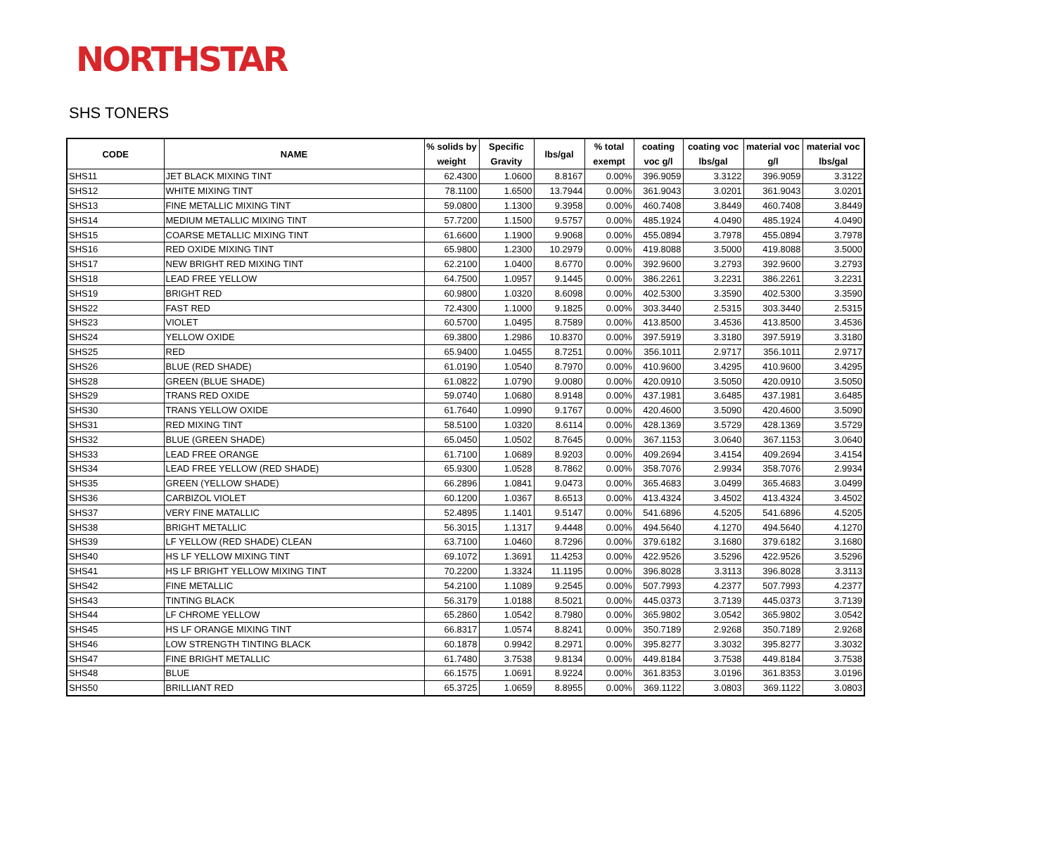NORTHSTAR
SHS TONERS
| CODE | NAME | % solids by weight | Specific Gravity | lbs/gal | % total exempt | coating voc g/l | coating voc lbs/gal | material voc g/l | material voc lbs/gal |
| --- | --- | --- | --- | --- | --- | --- | --- | --- | --- |
| SHS11 | JET BLACK MIXING TINT | 62.4300 | 1.0600 | 8.8167 | 0.00% | 396.9059 | 3.3122 | 396.9059 | 3.3122 |
| SHS12 | WHITE MIXING TINT | 78.1100 | 1.6500 | 13.7944 | 0.00% | 361.9043 | 3.0201 | 361.9043 | 3.0201 |
| SHS13 | FINE METALLIC MIXING TINT | 59.0800 | 1.1300 | 9.3958 | 0.00% | 460.7408 | 3.8449 | 460.7408 | 3.8449 |
| SHS14 | MEDIUM METALLIC MIXING TINT | 57.7200 | 1.1500 | 9.5757 | 0.00% | 485.1924 | 4.0490 | 485.1924 | 4.0490 |
| SHS15 | COARSE METALLIC MIXING TINT | 61.6600 | 1.1900 | 9.9068 | 0.00% | 455.0894 | 3.7978 | 455.0894 | 3.7978 |
| SHS16 | RED OXIDE MIXING TINT | 65.9800 | 1.2300 | 10.2979 | 0.00% | 419.8088 | 3.5000 | 419.8088 | 3.5000 |
| SHS17 | NEW BRIGHT RED MIXING TINT | 62.2100 | 1.0400 | 8.6770 | 0.00% | 392.9600 | 3.2793 | 392.9600 | 3.2793 |
| SHS18 | LEAD FREE YELLOW | 64.7500 | 1.0957 | 9.1445 | 0.00% | 386.2261 | 3.2231 | 386.2261 | 3.2231 |
| SHS19 | BRIGHT RED | 60.9800 | 1.0320 | 8.6098 | 0.00% | 402.5300 | 3.3590 | 402.5300 | 3.3590 |
| SHS22 | FAST RED | 72.4300 | 1.1000 | 9.1825 | 0.00% | 303.3440 | 2.5315 | 303.3440 | 2.5315 |
| SHS23 | VIOLET | 60.5700 | 1.0495 | 8.7589 | 0.00% | 413.8500 | 3.4536 | 413.8500 | 3.4536 |
| SHS24 | YELLOW OXIDE | 69.3800 | 1.2986 | 10.8370 | 0.00% | 397.5919 | 3.3180 | 397.5919 | 3.3180 |
| SHS25 | RED | 65.9400 | 1.0455 | 8.7251 | 0.00% | 356.1011 | 2.9717 | 356.1011 | 2.9717 |
| SHS26 | BLUE (RED SHADE) | 61.0190 | 1.0540 | 8.7970 | 0.00% | 410.9600 | 3.4295 | 410.9600 | 3.4295 |
| SHS28 | GREEN (BLUE SHADE) | 61.0822 | 1.0790 | 9.0080 | 0.00% | 420.0910 | 3.5050 | 420.0910 | 3.5050 |
| SHS29 | TRANS RED OXIDE | 59.0740 | 1.0680 | 8.9148 | 0.00% | 437.1981 | 3.6485 | 437.1981 | 3.6485 |
| SHS30 | TRANS YELLOW OXIDE | 61.7640 | 1.0990 | 9.1767 | 0.00% | 420.4600 | 3.5090 | 420.4600 | 3.5090 |
| SHS31 | RED MIXING TINT | 58.5100 | 1.0320 | 8.6114 | 0.00% | 428.1369 | 3.5729 | 428.1369 | 3.5729 |
| SHS32 | BLUE (GREEN SHADE) | 65.0450 | 1.0502 | 8.7645 | 0.00% | 367.1153 | 3.0640 | 367.1153 | 3.0640 |
| SHS33 | LEAD FREE ORANGE | 61.7100 | 1.0689 | 8.9203 | 0.00% | 409.2694 | 3.4154 | 409.2694 | 3.4154 |
| SHS34 | LEAD FREE YELLOW (RED SHADE) | 65.9300 | 1.0528 | 8.7862 | 0.00% | 358.7076 | 2.9934 | 358.7076 | 2.9934 |
| SHS35 | GREEN (YELLOW SHADE) | 66.2896 | 1.0841 | 9.0473 | 0.00% | 365.4683 | 3.0499 | 365.4683 | 3.0499 |
| SHS36 | CARBIZOL VIOLET | 60.1200 | 1.0367 | 8.6513 | 0.00% | 413.4324 | 3.4502 | 413.4324 | 3.4502 |
| SHS37 | VERY FINE MATALLIC | 52.4895 | 1.1401 | 9.5147 | 0.00% | 541.6896 | 4.5205 | 541.6896 | 4.5205 |
| SHS38 | BRIGHT METALLIC | 56.3015 | 1.1317 | 9.4448 | 0.00% | 494.5640 | 4.1270 | 494.5640 | 4.1270 |
| SHS39 | LF YELLOW (RED SHADE) CLEAN | 63.7100 | 1.0460 | 8.7296 | 0.00% | 379.6182 | 3.1680 | 379.6182 | 3.1680 |
| SHS40 | HS LF YELLOW MIXING TINT | 69.1072 | 1.3691 | 11.4253 | 0.00% | 422.9526 | 3.5296 | 422.9526 | 3.5296 |
| SHS41 | HS LF BRIGHT YELLOW MIXING TINT | 70.2200 | 1.3324 | 11.1195 | 0.00% | 396.8028 | 3.3113 | 396.8028 | 3.3113 |
| SHS42 | FINE METALLIC | 54.2100 | 1.1089 | 9.2545 | 0.00% | 507.7993 | 4.2377 | 507.7993 | 4.2377 |
| SHS43 | TINTING BLACK | 56.3179 | 1.0188 | 8.5021 | 0.00% | 445.0373 | 3.7139 | 445.0373 | 3.7139 |
| SHS44 | LF CHROME YELLOW | 65.2860 | 1.0542 | 8.7980 | 0.00% | 365.9802 | 3.0542 | 365.9802 | 3.0542 |
| SHS45 | HS LF ORANGE MIXING TINT | 66.8317 | 1.0574 | 8.8241 | 0.00% | 350.7189 | 2.9268 | 350.7189 | 2.9268 |
| SHS46 | LOW STRENGTH TINTING BLACK | 60.1878 | 0.9942 | 8.2971 | 0.00% | 395.8277 | 3.3032 | 395.8277 | 3.3032 |
| SHS47 | FINE BRIGHT METALLIC | 61.7480 | 3.7538 | 9.8134 | 0.00% | 449.8184 | 3.7538 | 449.8184 | 3.7538 |
| SHS48 | BLUE | 66.1575 | 1.0691 | 8.9224 | 0.00% | 361.8353 | 3.0196 | 361.8353 | 3.0196 |
| SHS50 | BRILLIANT RED | 65.3725 | 1.0659 | 8.8955 | 0.00% | 369.1122 | 3.0803 | 369.1122 | 3.0803 |